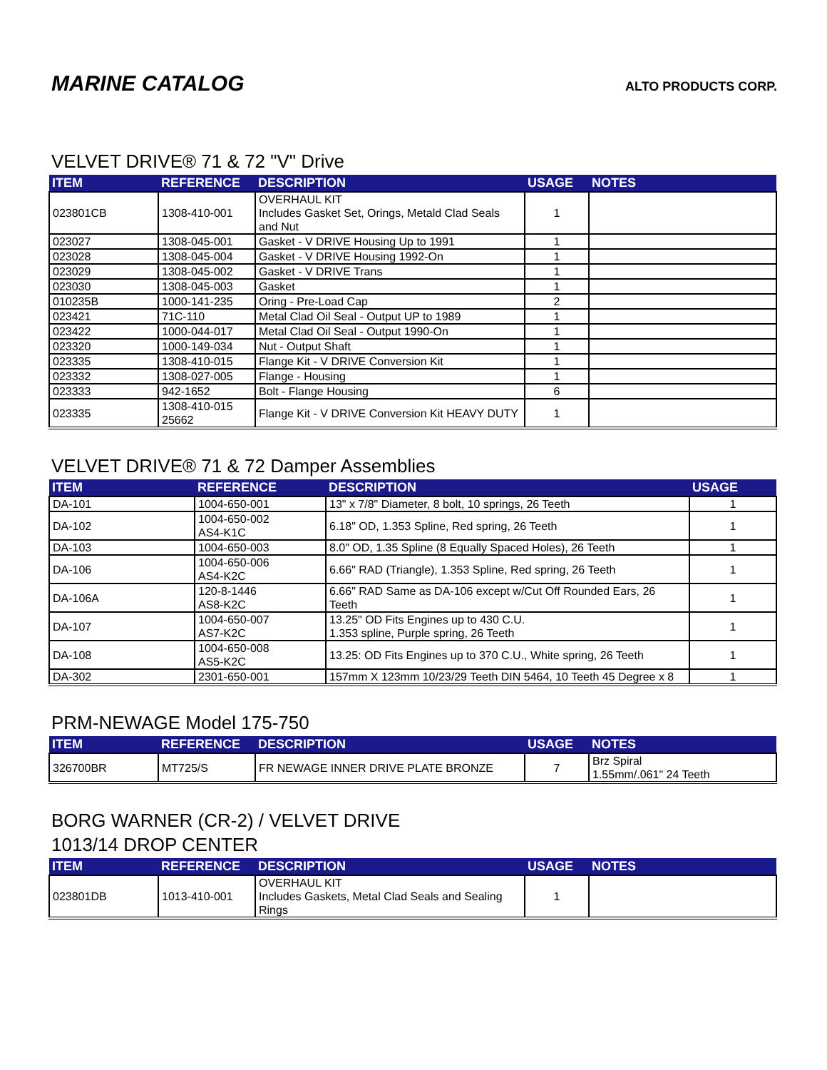MARINE CATALOG
ALTO PRODUCTS CORP.
VELVET DRIVE® 71 & 72 "V" Drive
| ITEM | REFERENCE | DESCRIPTION | USAGE | NOTES |
| --- | --- | --- | --- | --- |
| 023801CB | 1308-410-001 | OVERHAUL KIT Includes Gasket Set, Orings, Metald Clad Seals and Nut | 1 | |
| 023027 | 1308-045-001 | Gasket - V DRIVE Housing Up to 1991 | 1 | |
| 023028 | 1308-045-004 | Gasket - V DRIVE Housing 1992-On | 1 | |
| 023029 | 1308-045-002 | Gasket - V DRIVE Trans | 1 | |
| 023030 | 1308-045-003 | Gasket | 1 | |
| 010235B | 1000-141-235 | Oring - Pre-Load Cap | 2 | |
| 023421 | 71C-110 | Metal Clad Oil Seal - Output UP to 1989 | 1 | |
| 023422 | 1000-044-017 | Metal Clad Oil Seal - Output 1990-On | 1 | |
| 023320 | 1000-149-034 | Nut - Output Shaft | 1 | |
| 023335 | 1308-410-015 | Flange Kit - V DRIVE Conversion Kit | 1 | |
| 023332 | 1308-027-005 | Flange - Housing | 1 | |
| 023333 | 942-1652 | Bolt - Flange Housing | 6 | |
| 023335 | 1308-410-015 25662 | Flange Kit - V DRIVE Conversion Kit HEAVY DUTY | 1 | |
VELVET DRIVE® 71 & 72 Damper Assemblies
| ITEM | REFERENCE | DESCRIPTION | USAGE |
| --- | --- | --- | --- |
| DA-101 | 1004-650-001 | 13" x 7/8" Diameter, 8 bolt, 10 springs, 26 Teeth | 1 |
| DA-102 | 1004-650-002 AS4-K1C | 6.18" OD, 1.353 Spline, Red spring, 26 Teeth | 1 |
| DA-103 | 1004-650-003 | 8.0" OD, 1.35 Spline (8 Equally Spaced Holes), 26 Teeth | 1 |
| DA-106 | 1004-650-006 AS4-K2C | 6.66" RAD (Triangle), 1.353 Spline, Red spring, 26 Teeth | 1 |
| DA-106A | 120-8-1446 AS8-K2C | 6.66" RAD Same as DA-106 except w/Cut Off Rounded Ears, 26 Teeth | 1 |
| DA-107 | 1004-650-007 AS7-K2C | 13.25" OD Fits Engines up to 430 C.U. 1.353 spline, Purple spring, 26 Teeth | 1 |
| DA-108 | 1004-650-008 AS5-K2C | 13.25: OD Fits Engines up to 370 C.U., White spring, 26 Teeth | 1 |
| DA-302 | 2301-650-001 | 157mm X 123mm 10/23/29 Teeth DIN 5464, 10 Teeth 45 Degree x 8 | 1 |
PRM-NEWAGE Model 175-750
| ITEM | REFERENCE | DESCRIPTION | USAGE | NOTES |
| --- | --- | --- | --- | --- |
| 326700BR | MT725/S | FR NEWAGE INNER DRIVE PLATE BRONZE | 7 | Brz Spiral 1.55mm/.061" 24 Teeth |
BORG WARNER (CR-2) / VELVET DRIVE
1013/14 DROP CENTER
| ITEM | REFERENCE | DESCRIPTION | USAGE | NOTES |
| --- | --- | --- | --- | --- |
| 023801DB | 1013-410-001 | OVERHAUL KIT Includes Gaskets, Metal Clad Seals and Sealing Rings | 1 | |